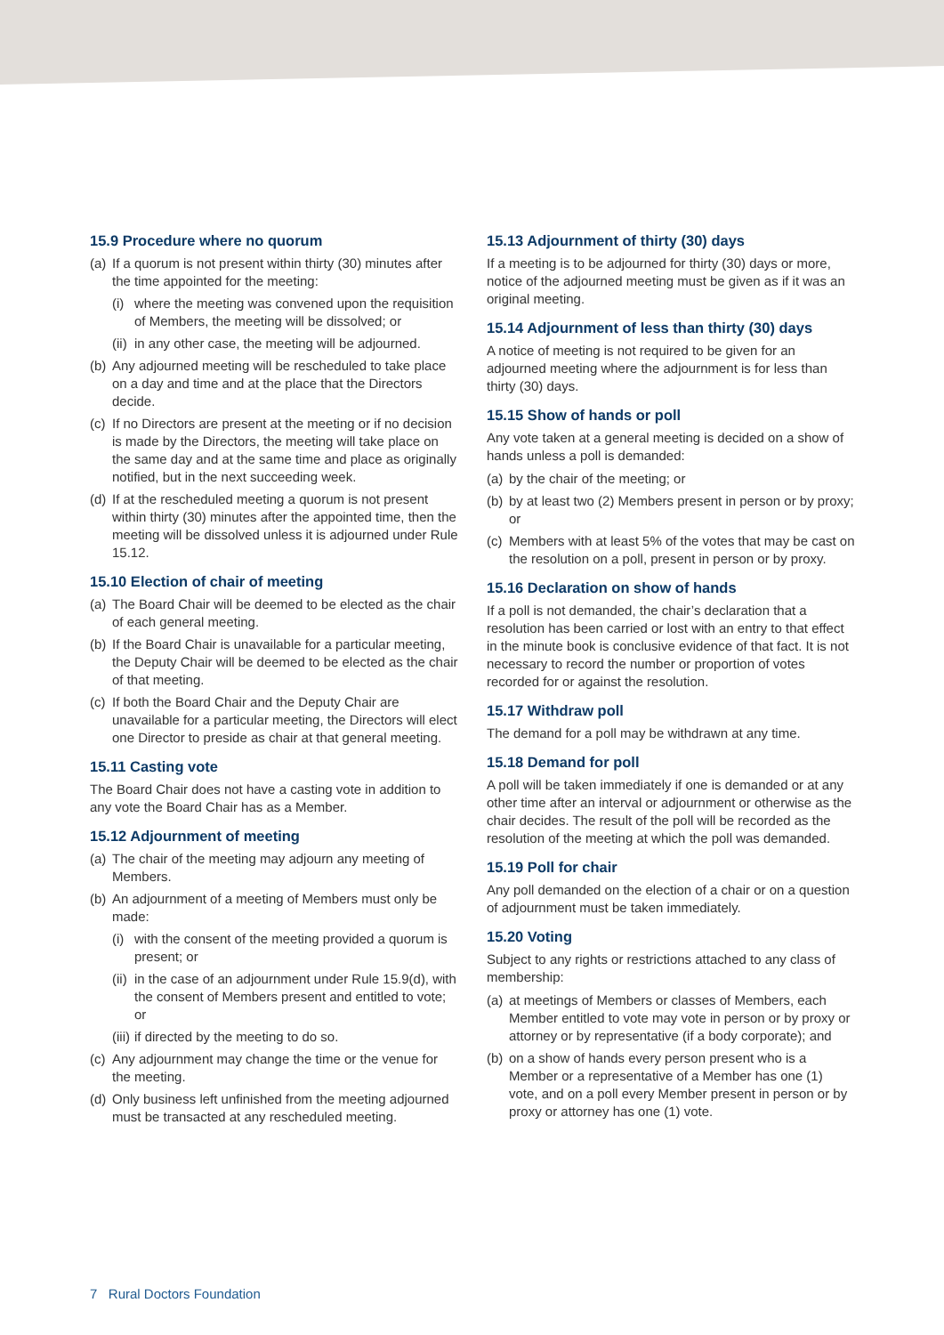15.9 Procedure where no quorum
(a) If a quorum is not present within thirty (30) minutes after the time appointed for the meeting:
(i) where the meeting was convened upon the requisition of Members, the meeting will be dissolved; or
(ii) in any other case, the meeting will be adjourned.
(b) Any adjourned meeting will be rescheduled to take place on a day and time and at the place that the Directors decide.
(c) If no Directors are present at the meeting or if no decision is made by the Directors, the meeting will take place on the same day and at the same time and place as originally notified, but in the next succeeding week.
(d) If at the rescheduled meeting a quorum is not present within thirty (30) minutes after the appointed time, then the meeting will be dissolved unless it is adjourned under Rule 15.12.
15.10 Election of chair of meeting
(a) The Board Chair will be deemed to be elected as the chair of each general meeting.
(b) If the Board Chair is unavailable for a particular meeting, the Deputy Chair will be deemed to be elected as the chair of that meeting.
(c) If both the Board Chair and the Deputy Chair are unavailable for a particular meeting, the Directors will elect one Director to preside as chair at that general meeting.
15.11 Casting vote
The Board Chair does not have a casting vote in addition to any vote the Board Chair has as a Member.
15.12 Adjournment of meeting
(a) The chair of the meeting may adjourn any meeting of Members.
(b) An adjournment of a meeting of Members must only be made:
(i) with the consent of the meeting provided a quorum is present; or
(ii) in the case of an adjournment under Rule 15.9(d), with the consent of Members present and entitled to vote; or
(iii) if directed by the meeting to do so.
(c) Any adjournment may change the time or the venue for the meeting.
(d) Only business left unfinished from the meeting adjourned must be transacted at any rescheduled meeting.
15.13 Adjournment of thirty (30) days
If a meeting is to be adjourned for thirty (30) days or more, notice of the adjourned meeting must be given as if it was an original meeting.
15.14 Adjournment of less than thirty (30) days
A notice of meeting is not required to be given for an adjourned meeting where the adjournment is for less than thirty (30) days.
15.15 Show of hands or poll
Any vote taken at a general meeting is decided on a show of hands unless a poll is demanded:
(a) by the chair of the meeting; or
(b) by at least two (2) Members present in person or by proxy; or
(c) Members with at least 5% of the votes that may be cast on the resolution on a poll, present in person or by proxy.
15.16 Declaration on show of hands
If a poll is not demanded, the chair’s declaration that a resolution has been carried or lost with an entry to that effect in the minute book is conclusive evidence of that fact. It is not necessary to record the number or proportion of votes recorded for or against the resolution.
15.17 Withdraw poll
The demand for a poll may be withdrawn at any time.
15.18 Demand for poll
A poll will be taken immediately if one is demanded or at any other time after an interval or adjournment or otherwise as the chair decides. The result of the poll will be recorded as the resolution of the meeting at which the poll was demanded.
15.19 Poll for chair
Any poll demanded on the election of a chair or on a question of adjournment must be taken immediately.
15.20 Voting
Subject to any rights or restrictions attached to any class of membership:
(a) at meetings of Members or classes of Members, each Member entitled to vote may vote in person or by proxy or attorney or by representative (if a body corporate); and
(b) on a show of hands every person present who is a Member or a representative of a Member has one (1) vote, and on a poll every Member present in person or by proxy or attorney has one (1) vote.
7 Rural Doctors Foundation